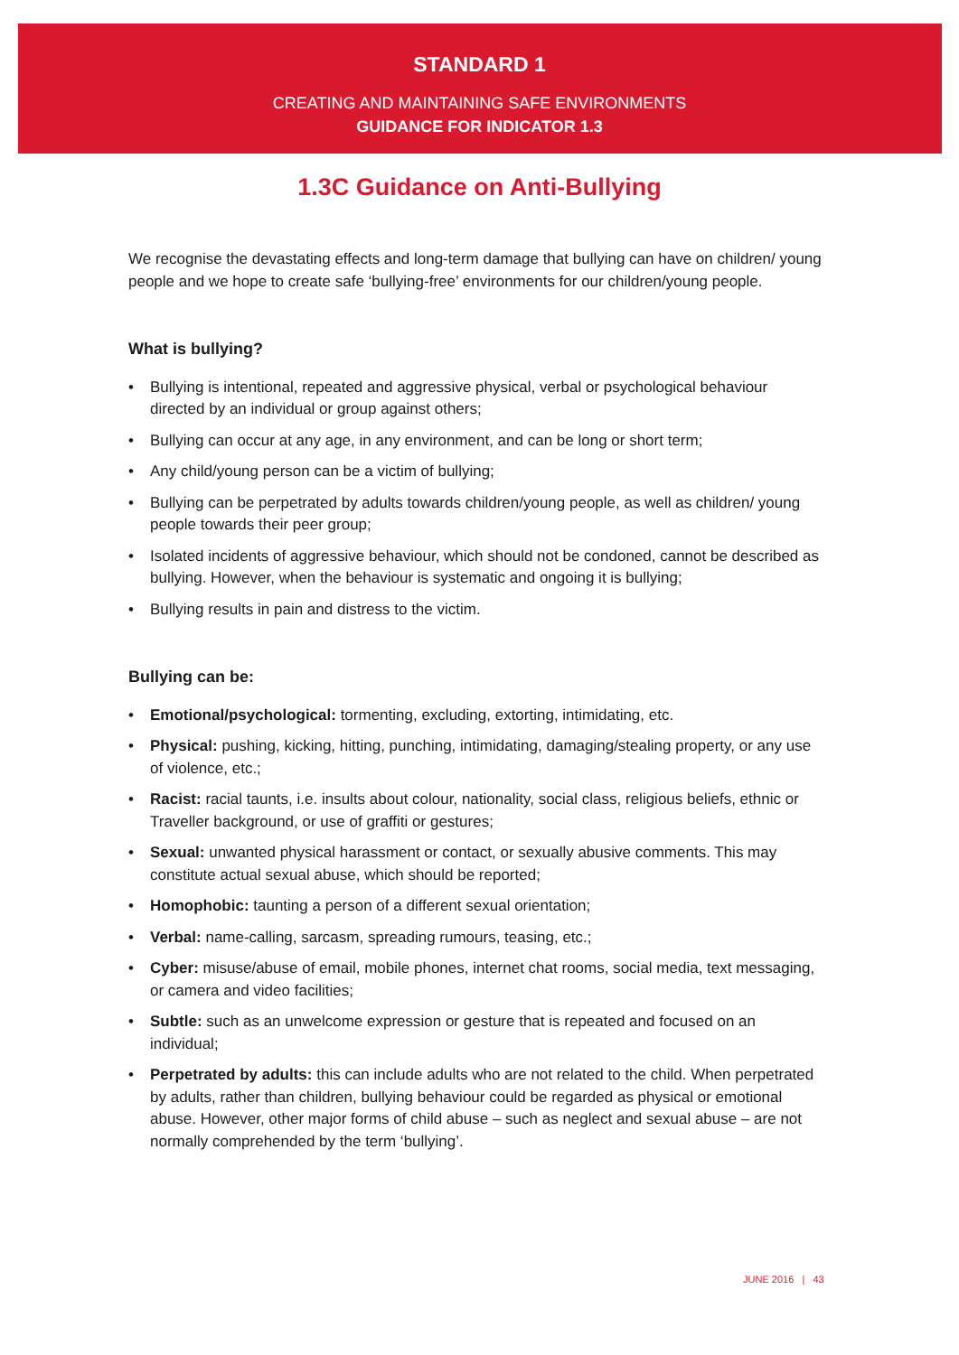STANDARD 1
CREATING AND MAINTAINING SAFE ENVIRONMENTS
GUIDANCE FOR INDICATOR 1.3
1.3C Guidance on Anti-Bullying
We recognise the devastating effects and long-term damage that bullying can have on children/ young people and we hope to create safe ‘bullying-free’ environments for our children/young people.
What is bullying?
• Bullying is intentional, repeated and aggressive physical, verbal or psychological behaviour directed by an individual or group against others;
• Bullying can occur at any age, in any environment, and can be long or short term;
• Any child/young person can be a victim of bullying;
• Bullying can be perpetrated by adults towards children/young people, as well as children/ young people towards their peer group;
• Isolated incidents of aggressive behaviour, which should not be condoned, cannot be described as bullying. However, when the behaviour is systematic and ongoing it is bullying;
• Bullying results in pain and distress to the victim.
Bullying can be:
• Emotional/psychological: tormenting, excluding, extorting, intimidating, etc.
• Physical: pushing, kicking, hitting, punching, intimidating, damaging/stealing property, or any use of violence, etc.;
• Racist: racial taunts, i.e. insults about colour, nationality, social class, religious beliefs, ethnic or Traveller background, or use of graffiti or gestures;
• Sexual: unwanted physical harassment or contact, or sexually abusive comments. This may constitute actual sexual abuse, which should be reported;
• Homophobic: taunting a person of a different sexual orientation;
• Verbal: name-calling, sarcasm, spreading rumours, teasing, etc.;
• Cyber: misuse/abuse of email, mobile phones, internet chat rooms, social media, text messaging, or camera and video facilities;
• Subtle: such as an unwelcome expression or gesture that is repeated and focused on an individual;
• Perpetrated by adults: this can include adults who are not related to the child. When perpetrated by adults, rather than children, bullying behaviour could be regarded as physical or emotional abuse. However, other major forms of child abuse – such as neglect and sexual abuse – are not normally comprehended by the term ‘bullying’.
JUNE 2016 | 43